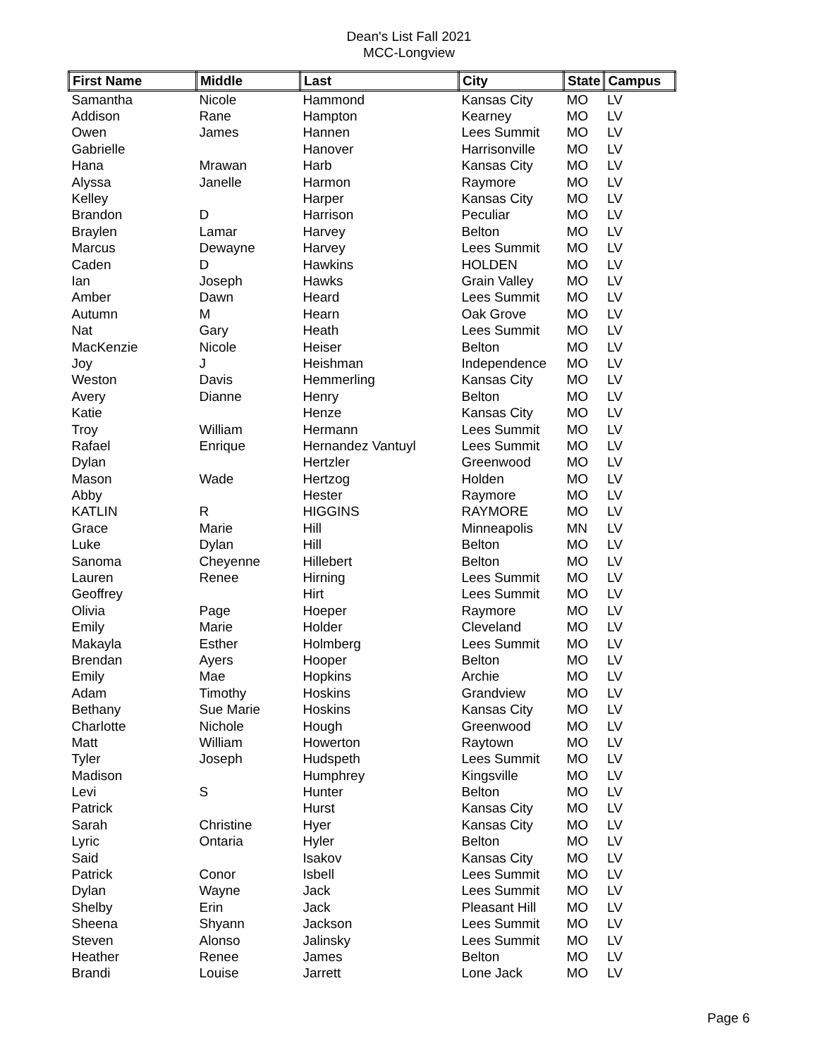Dean's List Fall 2021
MCC-Longview
| First Name | Middle | Last | City | State | Campus |
| --- | --- | --- | --- | --- | --- |
| Samantha | Nicole | Hammond | Kansas City | MO | LV |
| Addison | Rane | Hampton | Kearney | MO | LV |
| Owen | James | Hannen | Lees Summit | MO | LV |
| Gabrielle | | Hanover | Harrisonville | MO | LV |
| Hana | Mrawan | Harb | Kansas City | MO | LV |
| Alyssa | Janelle | Harmon | Raymore | MO | LV |
| Kelley | | Harper | Kansas City | MO | LV |
| Brandon | D | Harrison | Peculiar | MO | LV |
| Braylen | Lamar | Harvey | Belton | MO | LV |
| Marcus | Dewayne | Harvey | Lees Summit | MO | LV |
| Caden | D | Hawkins | HOLDEN | MO | LV |
| Ian | Joseph | Hawks | Grain Valley | MO | LV |
| Amber | Dawn | Heard | Lees Summit | MO | LV |
| Autumn | M | Hearn | Oak Grove | MO | LV |
| Nat | Gary | Heath | Lees Summit | MO | LV |
| MacKenzie | Nicole | Heiser | Belton | MO | LV |
| Joy | J | Heishman | Independence | MO | LV |
| Weston | Davis | Hemmerling | Kansas City | MO | LV |
| Avery | Dianne | Henry | Belton | MO | LV |
| Katie | | Henze | Kansas City | MO | LV |
| Troy | William | Hermann | Lees Summit | MO | LV |
| Rafael | Enrique | Hernandez Vantuyl | Lees Summit | MO | LV |
| Dylan | | Hertzler | Greenwood | MO | LV |
| Mason | Wade | Hertzog | Holden | MO | LV |
| Abby | | Hester | Raymore | MO | LV |
| KATLIN | R | HIGGINS | RAYMORE | MO | LV |
| Grace | Marie | Hill | Minneapolis | MN | LV |
| Luke | Dylan | Hill | Belton | MO | LV |
| Sanoma | Cheyenne | Hillebert | Belton | MO | LV |
| Lauren | Renee | Hirning | Lees Summit | MO | LV |
| Geoffrey | | Hirt | Lees Summit | MO | LV |
| Olivia | Page | Hoeper | Raymore | MO | LV |
| Emily | Marie | Holder | Cleveland | MO | LV |
| Makayla | Esther | Holmberg | Lees Summit | MO | LV |
| Brendan | Ayers | Hooper | Belton | MO | LV |
| Emily | Mae | Hopkins | Archie | MO | LV |
| Adam | Timothy | Hoskins | Grandview | MO | LV |
| Bethany | Sue Marie | Hoskins | Kansas City | MO | LV |
| Charlotte | Nichole | Hough | Greenwood | MO | LV |
| Matt | William | Howerton | Raytown | MO | LV |
| Tyler | Joseph | Hudspeth | Lees Summit | MO | LV |
| Madison | | Humphrey | Kingsville | MO | LV |
| Levi | S | Hunter | Belton | MO | LV |
| Patrick | | Hurst | Kansas City | MO | LV |
| Sarah | Christine | Hyer | Kansas City | MO | LV |
| Lyric | Ontaria | Hyler | Belton | MO | LV |
| Said | | Isakov | Kansas City | MO | LV |
| Patrick | Conor | Isbell | Lees Summit | MO | LV |
| Dylan | Wayne | Jack | Lees Summit | MO | LV |
| Shelby | Erin | Jack | Pleasant Hill | MO | LV |
| Sheena | Shyann | Jackson | Lees Summit | MO | LV |
| Steven | Alonso | Jalinsky | Lees Summit | MO | LV |
| Heather | Renee | James | Belton | MO | LV |
| Brandi | Louise | Jarrett | Lone Jack | MO | LV |
Page 6